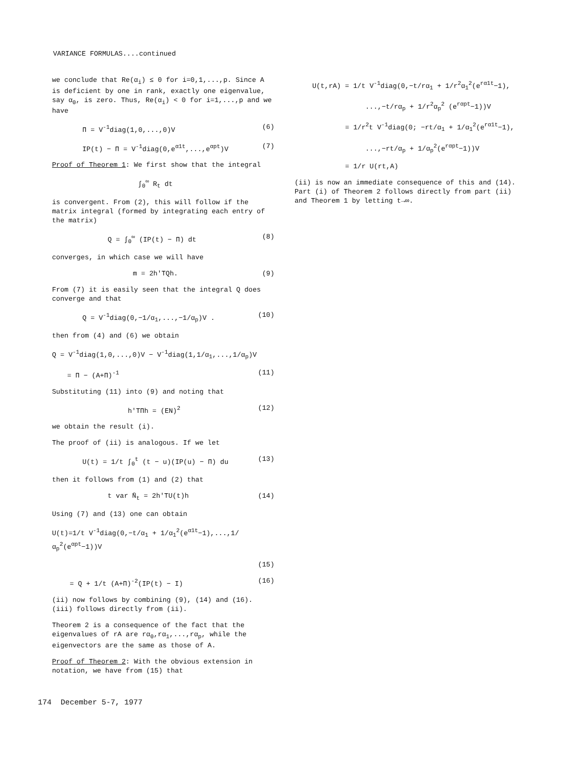VARIANCE FORMULAS....continued
we conclude that Re(α<sub>i</sub>) ≤ 0 for i=0,1,...,p. Since A is deficient by one in rank, exactly one eigenvalue, say α<sub>0</sub>, is zero. Thus, Re(α<sub>i</sub>) < 0 for i=1,...,p and we have
Π = V<sup>-1</sup>diag(1,0,...,0)V (6)
IP(t) − Π = V<sup>-1</sup>diag(0,e<sup>α1t</sup>,...,e<sup>αpt</sup>)V (7)
Proof of Theorem 1: We first show that the integral
∫<sub>0</sub><sup>∞</sup> R<sub>t</sub> dt
is convergent. From (2), this will follow if the matrix integral (formed by integrating each entry of the matrix)
Q = ∫<sub>0</sub><sup>∞</sup> (IP(t) − Π) dt (8)
converges, in which case we will have
m = 2h'TQh. (9)
From (7) it is easily seen that the integral Q does converge and that
Q = V<sup>-1</sup>diag(0,−1/α<sub>1</sub>,...,−1/α<sub>p</sub>)V . (10)
then from (4) and (6) we obtain
Q = V<sup>-1</sup>diag(1,0,...,0)V − V<sup>-1</sup>diag(1,1/α<sub>1</sub>,...,1/α<sub>p</sub>)V
= Π − (A+Π)<sup>-1</sup> (11)
Substituting (11) into (9) and noting that
h'TΠh = (EN)<sup>2</sup> (12)
we obtain the result (i).
The proof of (ii) is analogous. If we let
U(t) = 1/t ∫<sub>0</sub><sup>t</sup> (t − u)(IP(u) − Π) du (13)
then it follows from (1) and (2) that
t var N̄<sub>t</sub> = 2h'TU(t)h (14)
Using (7) and (13) one can obtain
U(t)=1/t V<sup>-1</sup>diag(0,−t/α<sub>1</sub> + 1/α<sub>1</sub><sup>2</sup>(e<sup>α1t</sup>−1),...,1/α<sub>p</sub><sup>2</sup>(e<sup>αpt</sup>−1))V
(15)
= Q + 1/t (A+Π)<sup>-2</sup>(IP(t) − I) (16)
(ii) now follows by combining (9), (14) and (16). (iii) follows directly from (ii).
Theorem 2 is a consequence of the fact that the eigenvalues of rA are rα<sub>0</sub>,rα<sub>1</sub>,...,rα<sub>p</sub>, while the eigenvectors are the same as those of A.
Proof of Theorem 2: With the obvious extension in notation, we have from (15) that
U(t,rA) = 1/t V<sup>-1</sup>diag(0,−t/rα<sub>1</sub> + 1/r<sup>2</sup>α<sub>1</sub><sup>2</sup>(e<sup>rα1t</sup>−1),
...,−t/rα<sub>p</sub> + 1/r<sup>2</sup>α<sub>p</sub><sup>2</sup> (e<sup>rαpt</sup>−1))V
= 1/r<sup>2</sup>t V<sup>-1</sup>diag(0; −rt/α<sub>1</sub> + 1/α<sub>1</sub><sup>2</sup>(e<sup>rα1t</sup>−1),
...,−rt/α<sub>p</sub> + 1/α<sub>p</sub><sup>2</sup>(e<sup>rαpt</sup>−1))V
= 1/r U(rt,A)
(ii) is now an immediate consequence of this and (14). Part (i) of Theorem 2 follows directly from part (ii) and Theorem 1 by letting t→∞.
174 December 5-7, 1977